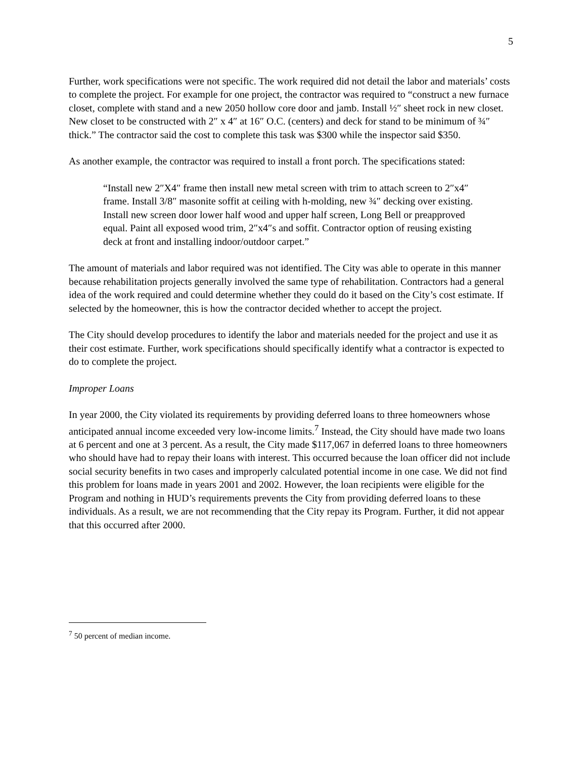5
Further, work specifications were not specific. The work required did not detail the labor and materials’ costs to complete the project. For example for one project, the contractor was required to “construct a new furnace closet, complete with stand and a new 2050 hollow core door and jamb. Install ½″ sheet rock in new closet. New closet to be constructed with 2″ x 4″ at 16″ O.C. (centers) and deck for stand to be minimum of ¾″ thick.” The contractor said the cost to complete this task was $300 while the inspector said $350.
As another example, the contractor was required to install a front porch. The specifications stated:
“Install new 2″X4″ frame then install new metal screen with trim to attach screen to 2″x4″ frame. Install 3/8″ masonite soffit at ceiling with h-molding, new ¾″ decking over existing. Install new screen door lower half wood and upper half screen, Long Bell or preapproved equal. Paint all exposed wood trim, 2″x4″s and soffit. Contractor option of reusing existing deck at front and installing indoor/outdoor carpet.”
The amount of materials and labor required was not identified. The City was able to operate in this manner because rehabilitation projects generally involved the same type of rehabilitation. Contractors had a general idea of the work required and could determine whether they could do it based on the City’s cost estimate. If selected by the homeowner, this is how the contractor decided whether to accept the project.
The City should develop procedures to identify the labor and materials needed for the project and use it as their cost estimate. Further, work specifications should specifically identify what a contractor is expected to do to complete the project.
Improper Loans
In year 2000, the City violated its requirements by providing deferred loans to three homeowners whose anticipated annual income exceeded very low-income limits.<sup>7</sup> Instead, the City should have made two loans at 6 percent and one at 3 percent. As a result, the City made $117,067 in deferred loans to three homeowners who should have had to repay their loans with interest. This occurred because the loan officer did not include social security benefits in two cases and improperly calculated potential income in one case. We did not find this problem for loans made in years 2001 and 2002. However, the loan recipients were eligible for the Program and nothing in HUD’s requirements prevents the City from providing deferred loans to these individuals. As a result, we are not recommending that the City repay its Program. Further, it did not appear that this occurred after 2000.
<sup>7</sup> 50 percent of median income.